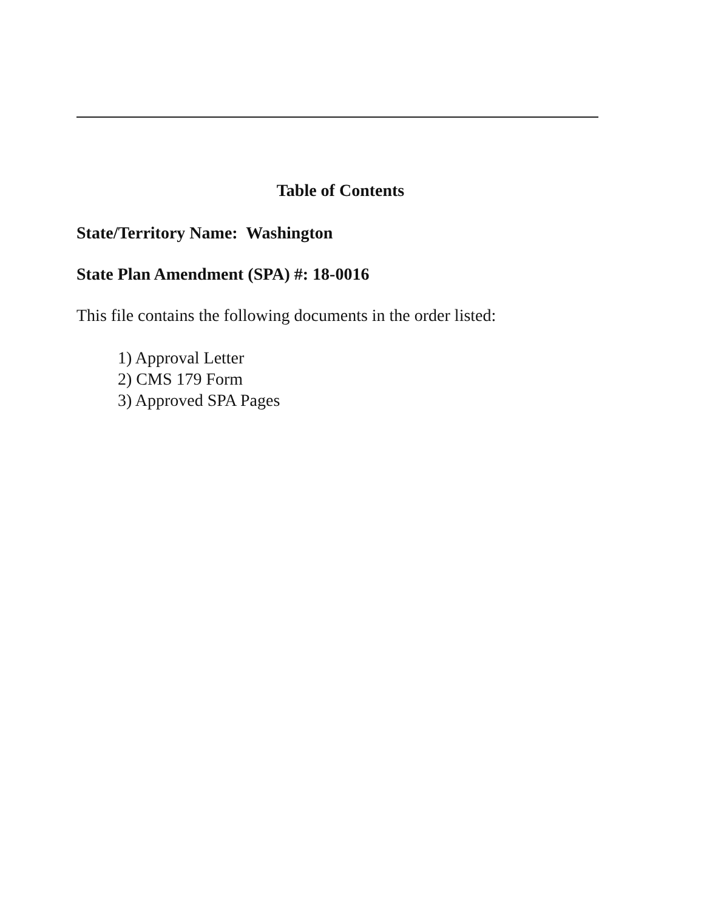Table of Contents
State/Territory Name: Washington
State Plan Amendment (SPA) #: 18-0016
This file contains the following documents in the order listed:
1) Approval Letter
2) CMS 179 Form
3) Approved SPA Pages